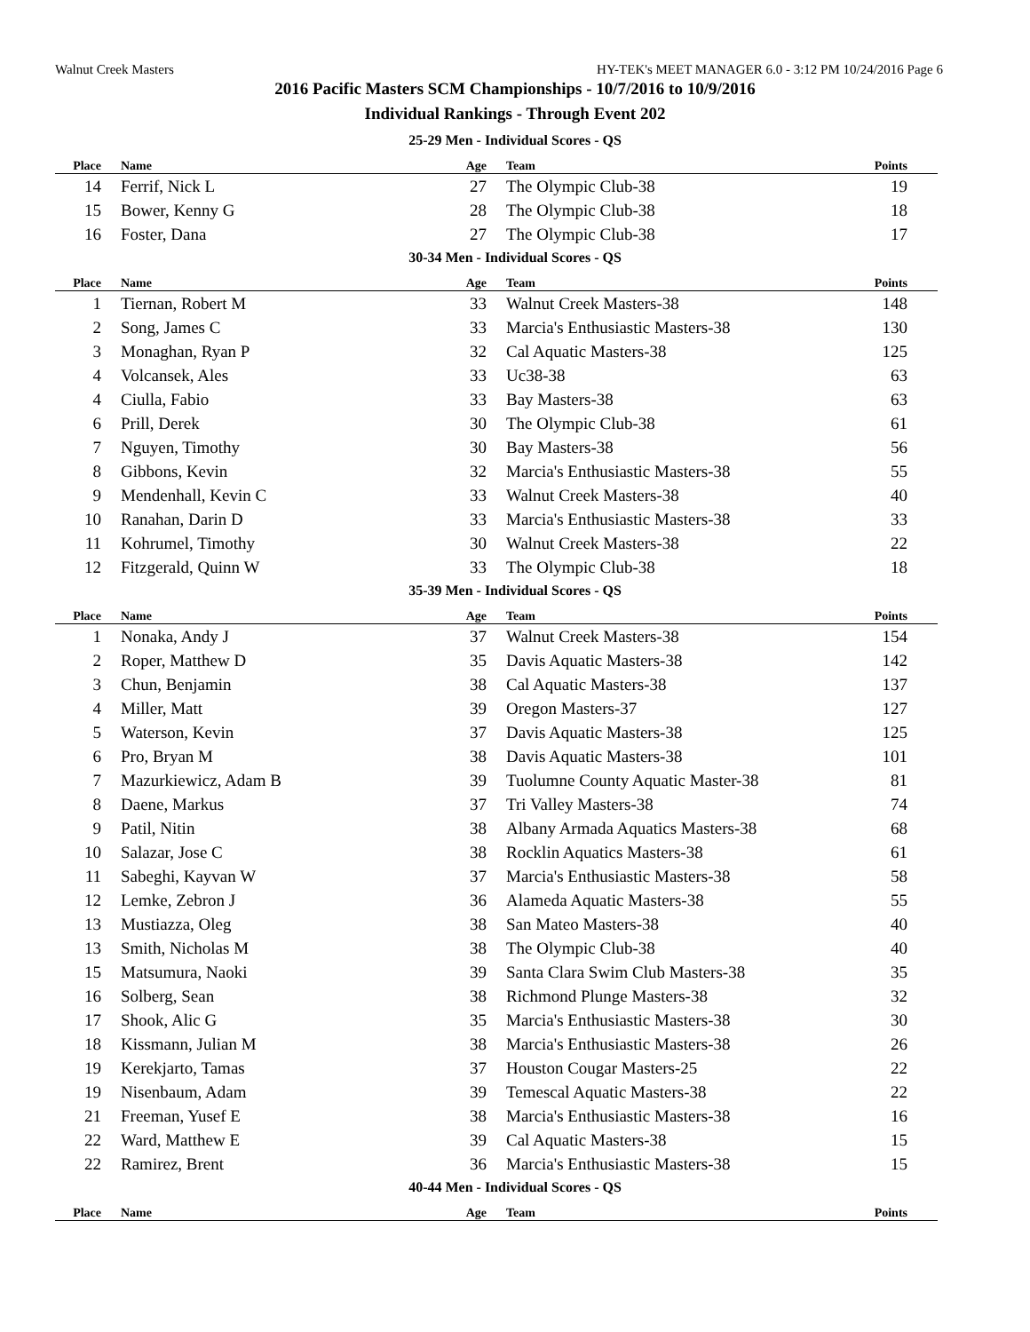Walnut Creek Masters HY-TEK's MEET MANAGER 6.0 - 3:12 PM 10/24/2016 Page 6
2016 Pacific Masters SCM Championships - 10/7/2016 to 10/9/2016
Individual Rankings - Through Event 202
25-29 Men - Individual Scores - QS
| Place | Name | Age | Team | Points |
| --- | --- | --- | --- | --- |
| 14 | Ferrif, Nick L | 27 | The Olympic Club-38 | 19 |
| 15 | Bower, Kenny G | 28 | The Olympic Club-38 | 18 |
| 16 | Foster, Dana | 27 | The Olympic Club-38 | 17 |
30-34 Men - Individual Scores - QS
| Place | Name | Age | Team | Points |
| --- | --- | --- | --- | --- |
| 1 | Tiernan, Robert M | 33 | Walnut Creek Masters-38 | 148 |
| 2 | Song, James C | 33 | Marcia's Enthusiastic Masters-38 | 130 |
| 3 | Monaghan, Ryan P | 32 | Cal Aquatic Masters-38 | 125 |
| 4 | Volcansek, Ales | 33 | Uc38-38 | 63 |
| 4 | Ciulla, Fabio | 33 | Bay Masters-38 | 63 |
| 6 | Prill, Derek | 30 | The Olympic Club-38 | 61 |
| 7 | Nguyen, Timothy | 30 | Bay Masters-38 | 56 |
| 8 | Gibbons, Kevin | 32 | Marcia's Enthusiastic Masters-38 | 55 |
| 9 | Mendenhall, Kevin C | 33 | Walnut Creek Masters-38 | 40 |
| 10 | Ranahan, Darin D | 33 | Marcia's Enthusiastic Masters-38 | 33 |
| 11 | Kohrumel, Timothy | 30 | Walnut Creek Masters-38 | 22 |
| 12 | Fitzgerald, Quinn W | 33 | The Olympic Club-38 | 18 |
35-39 Men - Individual Scores - QS
| Place | Name | Age | Team | Points |
| --- | --- | --- | --- | --- |
| 1 | Nonaka, Andy J | 37 | Walnut Creek Masters-38 | 154 |
| 2 | Roper, Matthew D | 35 | Davis Aquatic Masters-38 | 142 |
| 3 | Chun, Benjamin | 38 | Cal Aquatic Masters-38 | 137 |
| 4 | Miller, Matt | 39 | Oregon Masters-37 | 127 |
| 5 | Waterson, Kevin | 37 | Davis Aquatic Masters-38 | 125 |
| 6 | Pro, Bryan M | 38 | Davis Aquatic Masters-38 | 101 |
| 7 | Mazurkiewicz, Adam B | 39 | Tuolumne County Aquatic Master-38 | 81 |
| 8 | Daene, Markus | 37 | Tri Valley Masters-38 | 74 |
| 9 | Patil, Nitin | 38 | Albany Armada Aquatics Masters-38 | 68 |
| 10 | Salazar, Jose C | 38 | Rocklin Aquatics Masters-38 | 61 |
| 11 | Sabeghi, Kayvan W | 37 | Marcia's Enthusiastic Masters-38 | 58 |
| 12 | Lemke, Zebron J | 36 | Alameda Aquatic Masters-38 | 55 |
| 13 | Mustiazza, Oleg | 38 | San Mateo Masters-38 | 40 |
| 13 | Smith, Nicholas M | 38 | The Olympic Club-38 | 40 |
| 15 | Matsumura, Naoki | 39 | Santa Clara Swim Club Masters-38 | 35 |
| 16 | Solberg, Sean | 38 | Richmond Plunge Masters-38 | 32 |
| 17 | Shook, Alic G | 35 | Marcia's Enthusiastic Masters-38 | 30 |
| 18 | Kissmann, Julian M | 38 | Marcia's Enthusiastic Masters-38 | 26 |
| 19 | Kerekjarto, Tamas | 37 | Houston Cougar Masters-25 | 22 |
| 19 | Nisenbaum, Adam | 39 | Temescal Aquatic Masters-38 | 22 |
| 21 | Freeman, Yusef E | 38 | Marcia's Enthusiastic Masters-38 | 16 |
| 22 | Ward, Matthew E | 39 | Cal Aquatic Masters-38 | 15 |
| 22 | Ramirez, Brent | 36 | Marcia's Enthusiastic Masters-38 | 15 |
40-44 Men - Individual Scores - QS
| Place | Name | Age | Team | Points |
| --- | --- | --- | --- | --- |